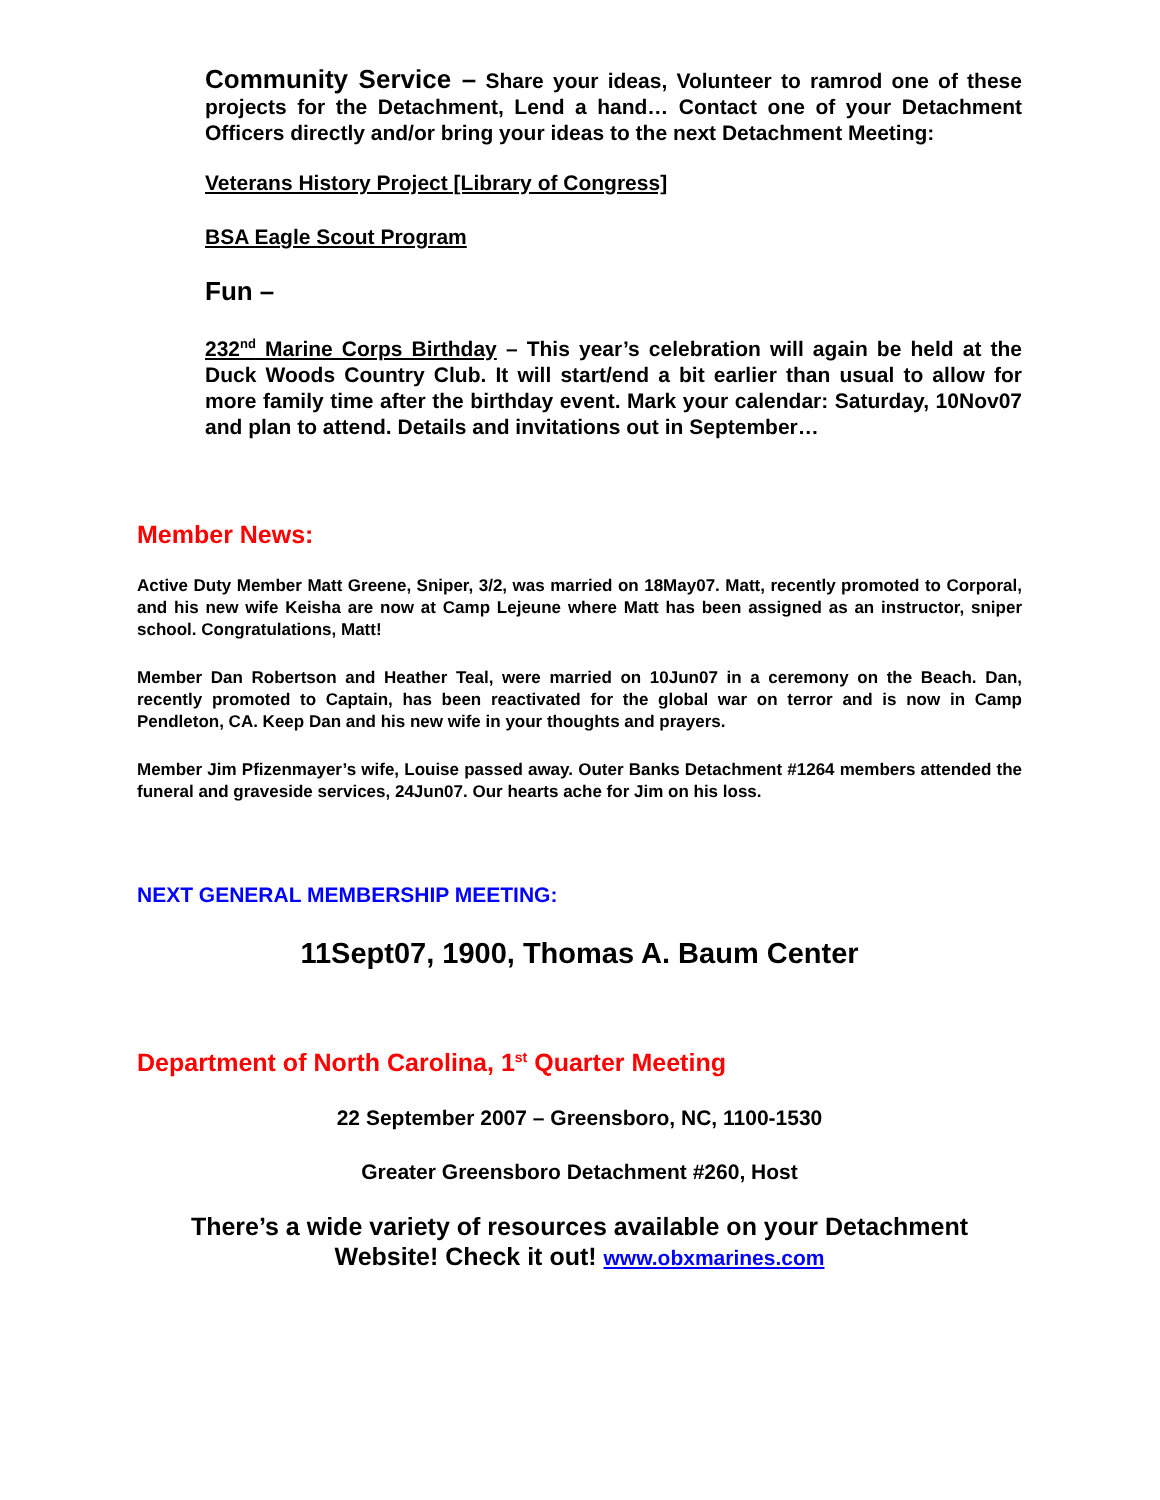Community Service – Share your ideas, Volunteer to ramrod one of these projects for the Detachment, Lend a hand… Contact one of your Detachment Officers directly and/or bring your ideas to the next Detachment Meeting:
Veterans History Project [Library of Congress]
BSA Eagle Scout Program
Fun –
232<sup>nd</sup> Marine Corps Birthday – This year’s celebration will again be held at the Duck Woods Country Club. It will start/end a bit earlier than usual to allow for more family time after the birthday event. Mark your calendar: Saturday, 10Nov07 and plan to attend. Details and invitations out in September…
Member News:
Active Duty Member Matt Greene, Sniper, 3/2, was married on 18May07. Matt, recently promoted to Corporal, and his new wife Keisha are now at Camp Lejeune where Matt has been assigned as an instructor, sniper school. Congratulations, Matt!
Member Dan Robertson and Heather Teal, were married on 10Jun07 in a ceremony on the Beach. Dan, recently promoted to Captain, has been reactivated for the global war on terror and is now in Camp Pendleton, CA. Keep Dan and his new wife in your thoughts and prayers.
Member Jim Pfizenmayer’s wife, Louise passed away. Outer Banks Detachment #1264 members attended the funeral and graveside services, 24Jun07. Our hearts ache for Jim on his loss.
NEXT GENERAL MEMBERSHIP MEETING:
11Sept07, 1900, Thomas A. Baum Center
Department of North Carolina, 1<sup>st</sup> Quarter Meeting
22 September 2007 – Greensboro, NC, 1100-1530
Greater Greensboro Detachment #260, Host
There’s a wide variety of resources available on your Detachment Website! Check it out! www.obxmarines.com